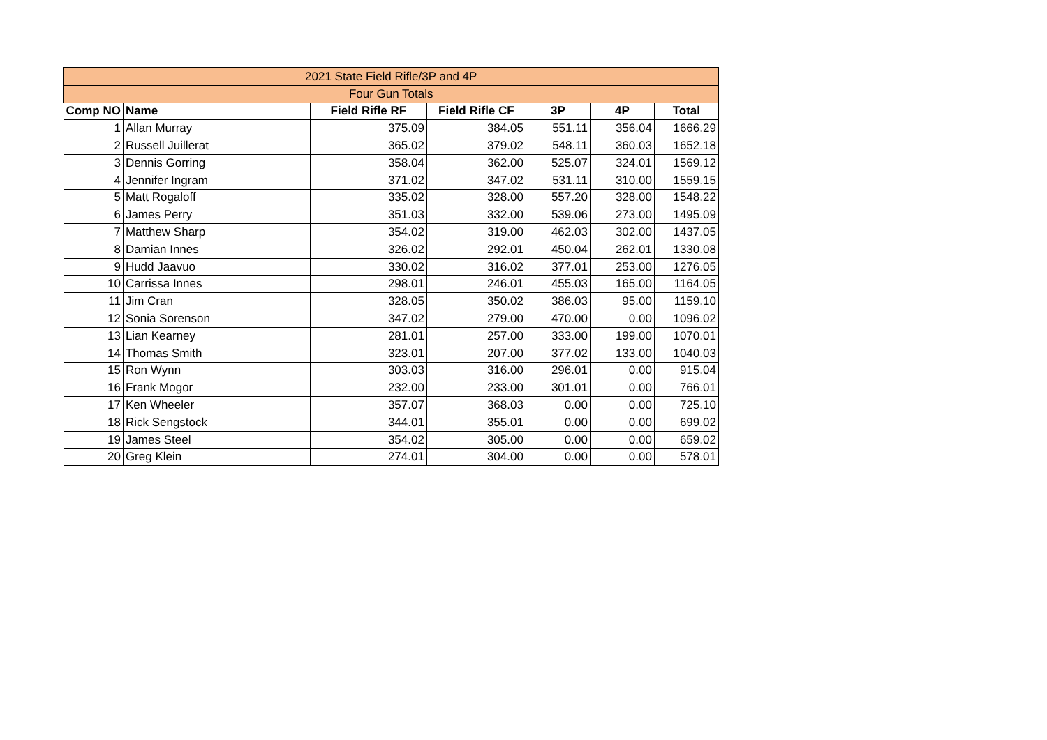| 2021 State Field Rifle/3P and 4P | | | | | | |
| Four Gun Totals | | | | | | |
| Comp NO | Name | Field Rifle RF | Field Rifle CF | 3P | 4P | Total |
| 1 | Allan Murray | 375.09 | 384.05 | 551.11 | 356.04 | 1666.29 |
| 2 | Russell Juillerat | 365.02 | 379.02 | 548.11 | 360.03 | 1652.18 |
| 3 | Dennis Gorring | 358.04 | 362.00 | 525.07 | 324.01 | 1569.12 |
| 4 | Jennifer Ingram | 371.02 | 347.02 | 531.11 | 310.00 | 1559.15 |
| 5 | Matt Rogaloff | 335.02 | 328.00 | 557.20 | 328.00 | 1548.22 |
| 6 | James Perry | 351.03 | 332.00 | 539.06 | 273.00 | 1495.09 |
| 7 | Matthew Sharp | 354.02 | 319.00 | 462.03 | 302.00 | 1437.05 |
| 8 | Damian Innes | 326.02 | 292.01 | 450.04 | 262.01 | 1330.08 |
| 9 | Hudd Jaavuo | 330.02 | 316.02 | 377.01 | 253.00 | 1276.05 |
| 10 | Carrissa Innes | 298.01 | 246.01 | 455.03 | 165.00 | 1164.05 |
| 11 | Jim Cran | 328.05 | 350.02 | 386.03 | 95.00 | 1159.10 |
| 12 | Sonia Sorenson | 347.02 | 279.00 | 470.00 | 0.00 | 1096.02 |
| 13 | Lian Kearney | 281.01 | 257.00 | 333.00 | 199.00 | 1070.01 |
| 14 | Thomas Smith | 323.01 | 207.00 | 377.02 | 133.00 | 1040.03 |
| 15 | Ron Wynn | 303.03 | 316.00 | 296.01 | 0.00 | 915.04 |
| 16 | Frank Mogor | 232.00 | 233.00 | 301.01 | 0.00 | 766.01 |
| 17 | Ken Wheeler | 357.07 | 368.03 | 0.00 | 0.00 | 725.10 |
| 18 | Rick Sengstock | 344.01 | 355.01 | 0.00 | 0.00 | 699.02 |
| 19 | James Steel | 354.02 | 305.00 | 0.00 | 0.00 | 659.02 |
| 20 | Greg Klein | 274.01 | 304.00 | 0.00 | 0.00 | 578.01 |